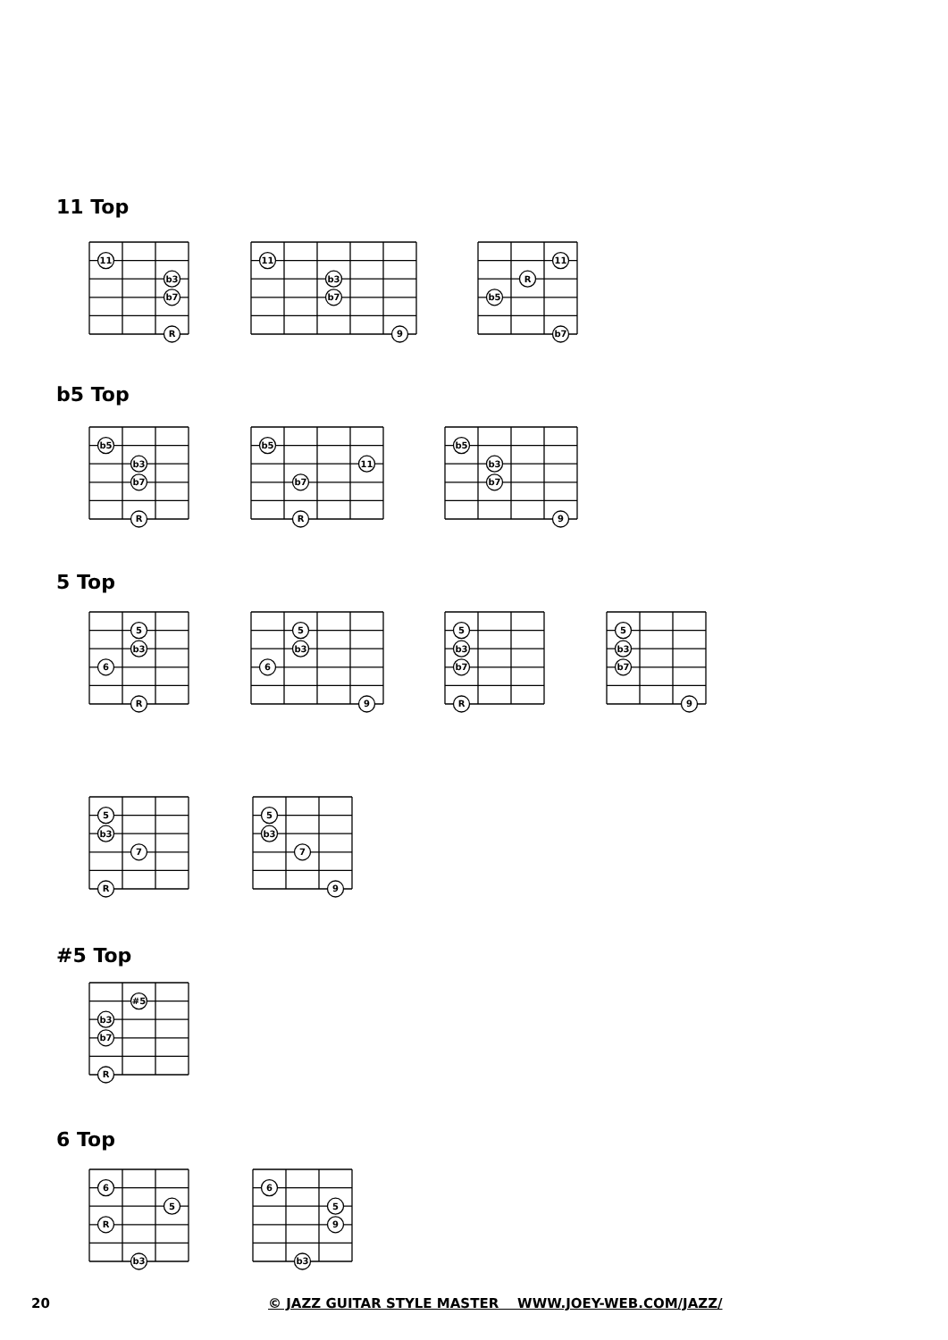11 Top
11
b3
b7
R
11
b3
b7
9
11
R
b5
b7
b5 Top
b5
b3
b7
R
b5
11
b7
R
b5
b3
b7
9
5 Top
5
b3
6
R
5
b3
6
9
5
b3
b7
R
5
b3
b7
9
5
b3
7
R
5
b3
7
9
#5 Top
#5
b3
b7
R
6 Top
6
5
R
b3
6
5
9
b3
20
© JAZZ GUITAR STYLE MASTER WWW.JOEY-WEB.COM/JAZZ/